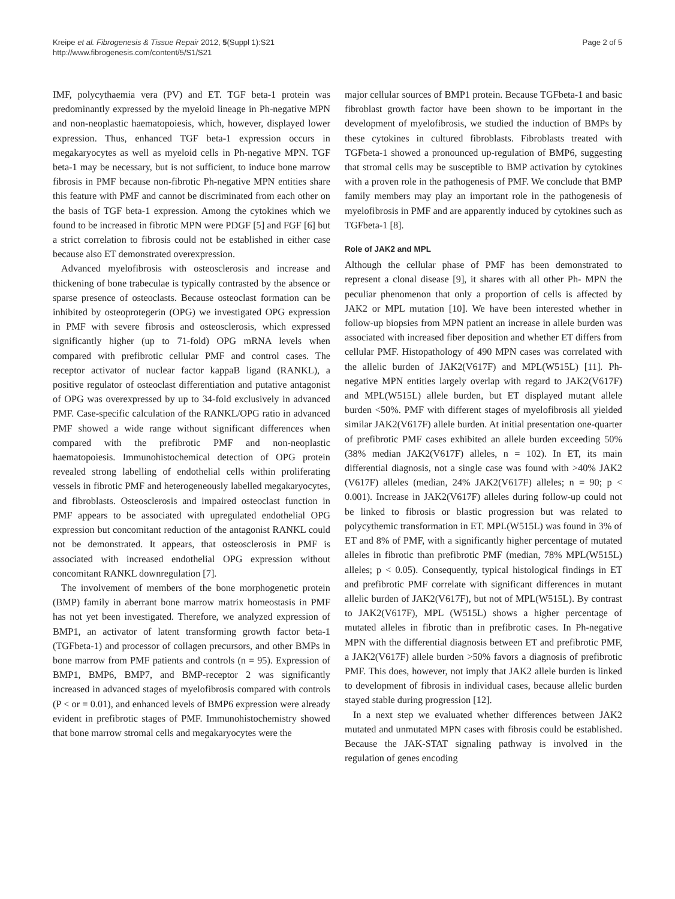Kreipe et al. Fibrogenesis & Tissue Repair 2012, 5(Suppl 1):S21
http://www.fibrogenesis.com/content/5/S1/S21
Page 2 of 5
IMF, polycythaemia vera (PV) and ET. TGF beta-1 protein was predominantly expressed by the myeloid lineage in Ph-negative MPN and non-neoplastic haematopoiesis, which, however, displayed lower expression. Thus, enhanced TGF beta-1 expression occurs in megakaryocytes as well as myeloid cells in Ph-negative MPN. TGF beta-1 may be necessary, but is not sufficient, to induce bone marrow fibrosis in PMF because non-fibrotic Ph-negative MPN entities share this feature with PMF and cannot be discriminated from each other on the basis of TGF beta-1 expression. Among the cytokines which we found to be increased in fibrotic MPN were PDGF [5] and FGF [6] but a strict correlation to fibrosis could not be established in either case because also ET demonstrated overexpression.
Advanced myelofibrosis with osteosclerosis and increase and thickening of bone trabeculae is typically contrasted by the absence or sparse presence of osteoclasts. Because osteoclast formation can be inhibited by osteoprotegerin (OPG) we investigated OPG expression in PMF with severe fibrosis and osteosclerosis, which expressed significantly higher (up to 71-fold) OPG mRNA levels when compared with prefibrotic cellular PMF and control cases. The receptor activator of nuclear factor kappaB ligand (RANKL), a positive regulator of osteoclast differentiation and putative antagonist of OPG was overexpressed by up to 34-fold exclusively in advanced PMF. Case-specific calculation of the RANKL/OPG ratio in advanced PMF showed a wide range without significant differences when compared with the prefibrotic PMF and non-neoplastic haematopoiesis. Immunohistochemical detection of OPG protein revealed strong labelling of endothelial cells within proliferating vessels in fibrotic PMF and heterogeneously labelled megakaryocytes, and fibroblasts. Osteosclerosis and impaired osteoclast function in PMF appears to be associated with upregulated endothelial OPG expression but concomitant reduction of the antagonist RANKL could not be demonstrated. It appears, that osteosclerosis in PMF is associated with increased endothelial OPG expression without concomitant RANKL downregulation [7].
The involvement of members of the bone morphogenetic protein (BMP) family in aberrant bone marrow matrix homeostasis in PMF has not yet been investigated. Therefore, we analyzed expression of BMP1, an activator of latent transforming growth factor beta-1 (TGFbeta-1) and processor of collagen precursors, and other BMPs in bone marrow from PMF patients and controls (n = 95). Expression of BMP1, BMP6, BMP7, and BMP-receptor 2 was significantly increased in advanced stages of myelofibrosis compared with controls (P < or = 0.01), and enhanced levels of BMP6 expression were already evident in prefibrotic stages of PMF. Immunohistochemistry showed that bone marrow stromal cells and megakaryocytes were the
major cellular sources of BMP1 protein. Because TGFbeta-1 and basic fibroblast growth factor have been shown to be important in the development of myelofibrosis, we studied the induction of BMPs by these cytokines in cultured fibroblasts. Fibroblasts treated with TGFbeta-1 showed a pronounced up-regulation of BMP6, suggesting that stromal cells may be susceptible to BMP activation by cytokines with a proven role in the pathogenesis of PMF. We conclude that BMP family members may play an important role in the pathogenesis of myelofibrosis in PMF and are apparently induced by cytokines such as TGFbeta-1 [8].
Role of JAK2 and MPL
Although the cellular phase of PMF has been demonstrated to represent a clonal disease [9], it shares with all other Ph- MPN the peculiar phenomenon that only a proportion of cells is affected by JAK2 or MPL mutation [10]. We have been interested whether in follow-up biopsies from MPN patient an increase in allele burden was associated with increased fiber deposition and whether ET differs from cellular PMF. Histopathology of 490 MPN cases was correlated with the allelic burden of JAK2(V617F) and MPL(W515L) [11]. Ph-negative MPN entities largely overlap with regard to JAK2(V617F) and MPL(W515L) allele burden, but ET displayed mutant allele burden <50%. PMF with different stages of myelofibrosis all yielded similar JAK2(V617F) allele burden. At initial presentation one-quarter of prefibrotic PMF cases exhibited an allele burden exceeding 50% (38% median JAK2(V617F) alleles, n = 102). In ET, its main differential diagnosis, not a single case was found with >40% JAK2 (V617F) alleles (median, 24% JAK2(V617F) alleles; n = 90; p < 0.001). Increase in JAK2(V617F) alleles during follow-up could not be linked to fibrosis or blastic progression but was related to polycythemic transformation in ET. MPL(W515L) was found in 3% of ET and 8% of PMF, with a significantly higher percentage of mutated alleles in fibrotic than prefibrotic PMF (median, 78% MPL(W515L) alleles; p < 0.05). Consequently, typical histological findings in ET and prefibrotic PMF correlate with significant differences in mutant allelic burden of JAK2(V617F), but not of MPL(W515L). By contrast to JAK2(V617F), MPL (W515L) shows a higher percentage of mutated alleles in fibrotic than in prefibrotic cases. In Ph-negative MPN with the differential diagnosis between ET and prefibrotic PMF, a JAK2(V617F) allele burden >50% favors a diagnosis of prefibrotic PMF. This does, however, not imply that JAK2 allele burden is linked to development of fibrosis in individual cases, because allelic burden stayed stable during progression [12].
In a next step we evaluated whether differences between JAK2 mutated and unmutated MPN cases with fibrosis could be established. Because the JAK-STAT signaling pathway is involved in the regulation of genes encoding